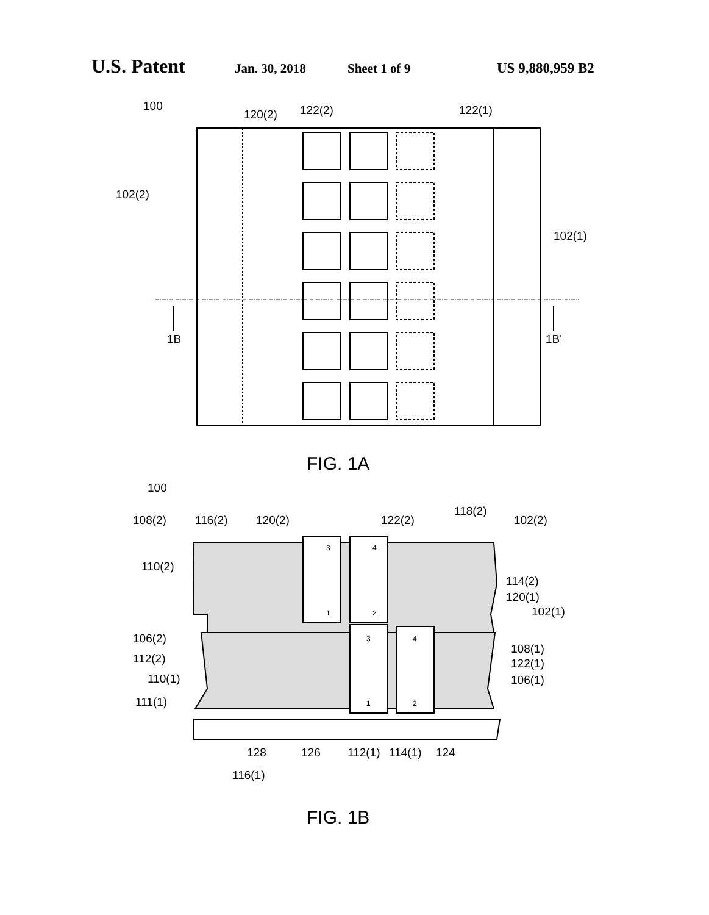U.S. Patent Jan. 30, 2018 Sheet 1 of 9 US 9,880,959 B2
100
120(2)
122(2)
122(1)
102(2)
102(1)
1B
1B'
FIG. 1A
100
108(2)
116(2)
120(2)
122(2)
118(2)
102(2)
110(2)
114(2)
120(1)
102(1)
106(2)
108(1)
112(2)
122(1)
110(1)
106(1)
111(1)
3
4
1
2
3
4
1
2
128
126
112(1)
114(1)
124
116(1)
FIG. 1B